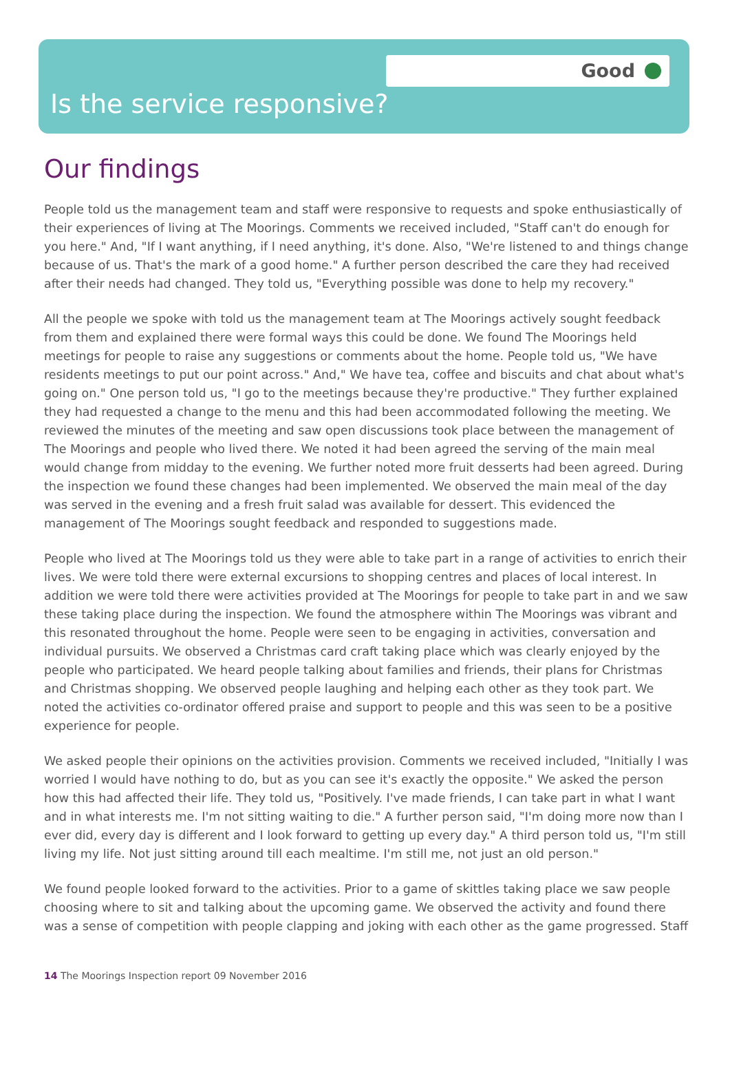Good
Is the service responsive?
Our findings
People told us the management team and staff were responsive to requests and spoke enthusiastically of their experiences of living at The Moorings. Comments we received included, "Staff can't do enough for you here." And, "If I want anything, if I need anything, it's done. Also, "We're listened to and things change because of us. That's the mark of a good home." A further person described the care they had received after their needs had changed. They told us, "Everything possible was done to help my recovery."
All the people we spoke with told us the management team at The Moorings actively sought feedback from them and explained there were formal ways this could be done. We found The Moorings held meetings for people to raise any suggestions or comments about the home. People told us, "We have residents meetings to put our point across." And," We have tea, coffee and biscuits and chat about what's going on." One person told us, "I go to the meetings because they're productive." They further explained they had requested a change to the menu and this had been accommodated following the meeting. We reviewed the minutes of the meeting and saw open discussions took place between the management of The Moorings and people who lived there. We noted it had been agreed the serving of the main meal would change from midday to the evening. We further noted more fruit desserts had been agreed. During the inspection we found these changes had been implemented. We observed the main meal of the day was served in the evening and a fresh fruit salad was available for dessert. This evidenced the management of The Moorings sought feedback and responded to suggestions made.
People who lived at The Moorings told us they were able to take part in a range of activities to enrich their lives. We were told there were external excursions to shopping centres and places of local interest. In addition we were told there were activities provided at The Moorings for people to take part in and we saw these taking place during the inspection. We found the atmosphere within The Moorings was vibrant and this resonated throughout the home. People were seen to be engaging in activities, conversation and individual pursuits. We observed a Christmas card craft taking place which was clearly enjoyed by the people who participated. We heard people talking about families and friends, their plans for Christmas and Christmas shopping. We observed people laughing and helping each other as they took part. We noted the activities co-ordinator offered praise and support to people and this was seen to be a positive experience for people.
We asked people their opinions on the activities provision. Comments we received included, "Initially I was worried I would have nothing to do, but as you can see it's exactly the opposite." We asked the person how this had affected their life. They told us, "Positively. I've made friends, I can take part in what I want and in what interests me. I'm not sitting waiting to die." A further person said, "I'm doing more now than I ever did, every day is different and I look forward to getting up every day." A third person told us, "I'm still living my life. Not just sitting around till each mealtime. I'm still me, not just an old person."
We found people looked forward to the activities. Prior to a game of skittles taking place we saw people choosing where to sit and talking about the upcoming game. We observed the activity and found there was a sense of competition with people clapping and joking with each other as the game progressed. Staff
14 The Moorings Inspection report 09 November 2016